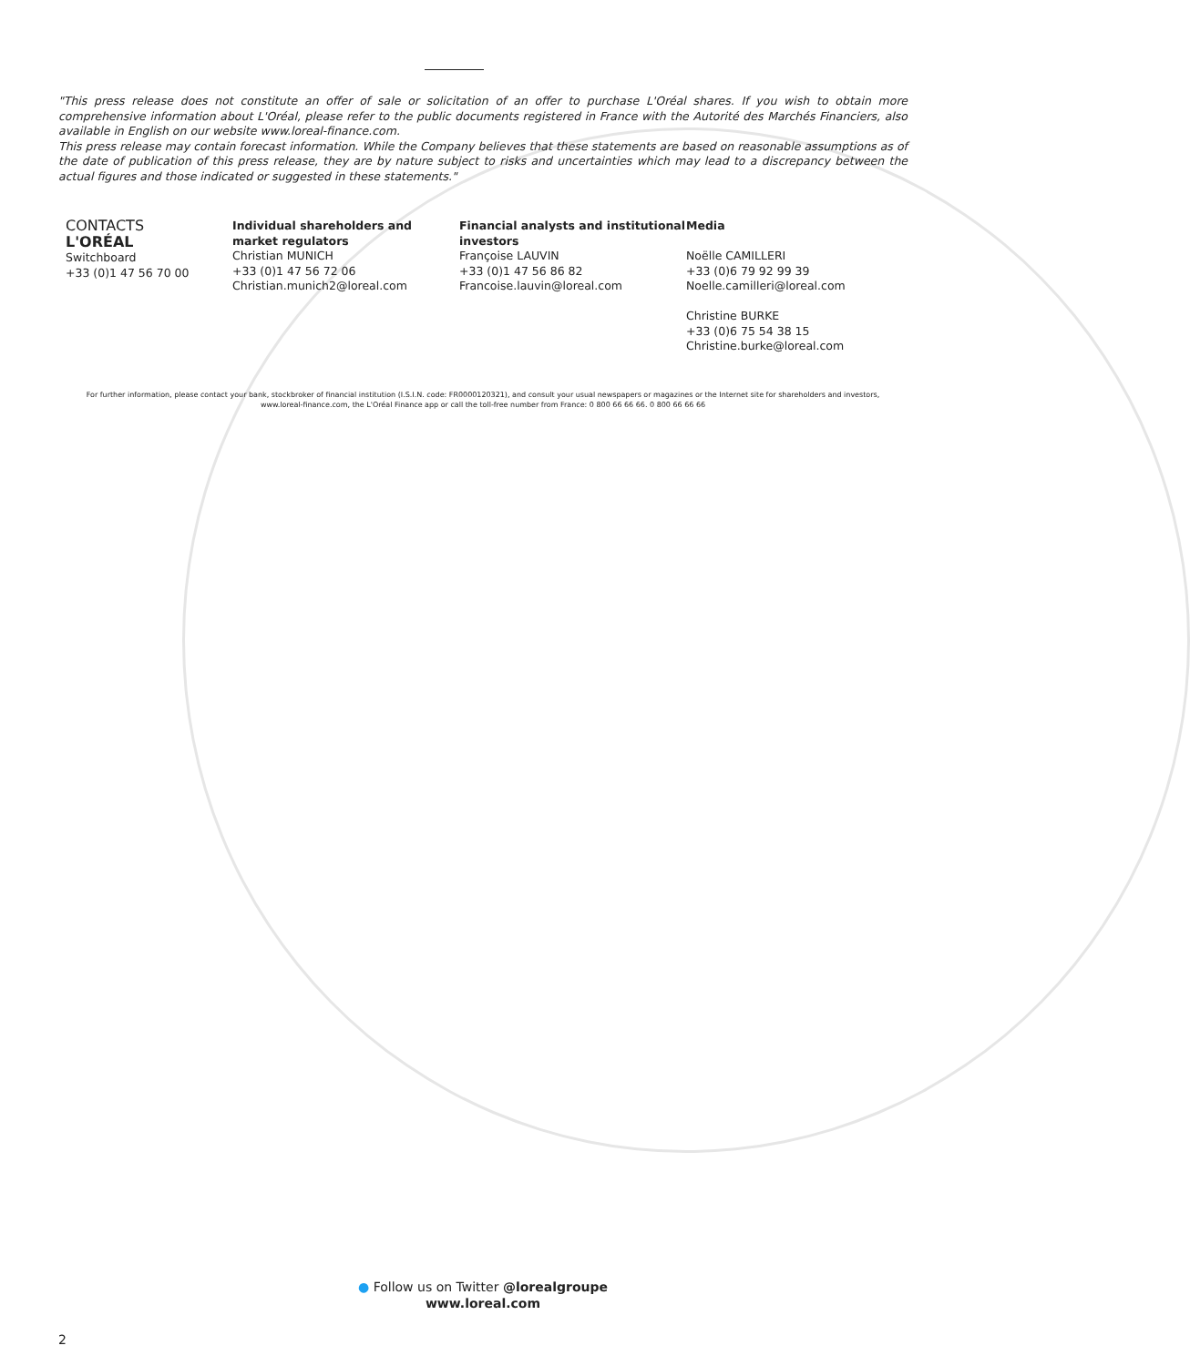"This press release does not constitute an offer of sale or solicitation of an offer to purchase L'Oréal shares. If you wish to obtain more comprehensive information about L'Oréal, please refer to the public documents registered in France with the Autorité des Marchés Financiers, also available in English on our website www.loreal-finance.com.
This press release may contain forecast information. While the Company believes that these statements are based on reasonable assumptions as of the date of publication of this press release, they are by nature subject to risks and uncertainties which may lead to a discrepancy between the actual figures and those indicated or suggested in these statements."
CONTACTS
L'ORÉAL
Switchboard
+33 (0)1 47 56 70 00
Individual shareholders and market regulators
Christian MUNICH
+33 (0)1 47 56 72 06
Christian.munich2@loreal.com
Financial analysts and institutional investors
Françoise LAUVIN
+33 (0)1 47 56 86 82
Francoise.lauvin@loreal.com
Media
Noëlle CAMILLERI
+33 (0)6 79 92 99 39
Noelle.camilleri@loreal.com
Christine BURKE
+33 (0)6 75 54 38 15
Christine.burke@loreal.com
For further information, please contact your bank, stockbroker of financial institution (I.S.I.N. code: FR0000120321), and consult your usual newspapers or magazines or the Internet site for shareholders and investors, www.loreal-finance.com, the L'Oréal Finance app or call the toll-free number from France: 0 800 66 66 66. 0 800 66 66 66
● Follow us on Twitter @lorealgroupe
www.loreal.com
2